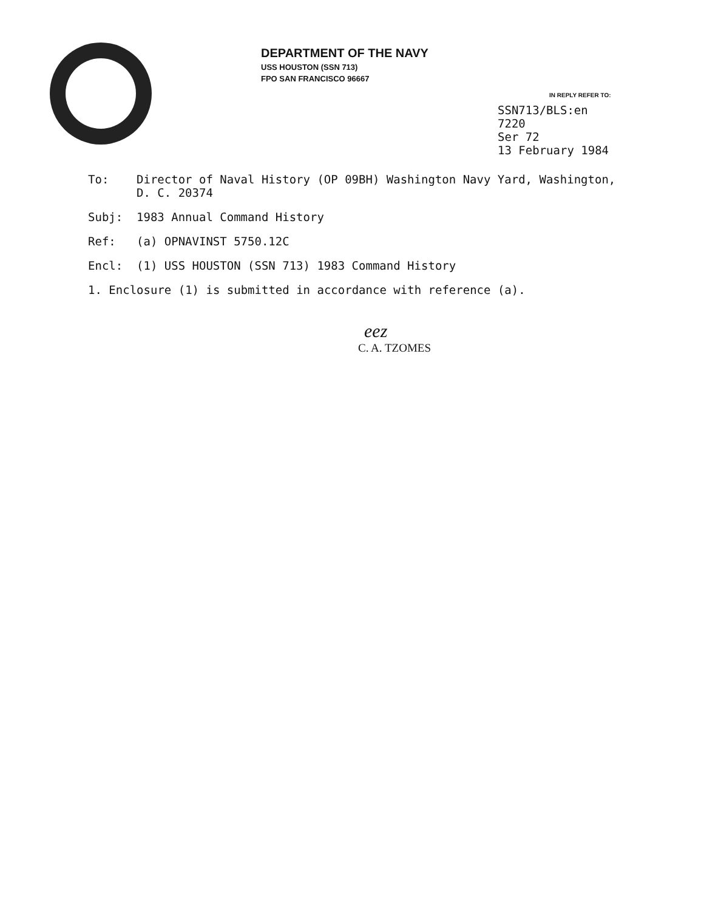DEPARTMENT OF THE NAVY
USS HOUSTON (SSN 713)
FPO SAN FRANCISCO 96667
IN REPLY REFER TO:
SSN713/BLS:en
7220
Ser 72
13 February 1984
To: Director of Naval History (OP 09BH) Washington Navy Yard, Washington, D. C. 20374
Subj: 1983 Annual Command History
Ref: (a) OPNAVINST 5750.12C
Encl: (1) USS HOUSTON (SSN 713) 1983 Command History
1. Enclosure (1) is submitted in accordance with reference (a).
eez
C. A. TZOMES